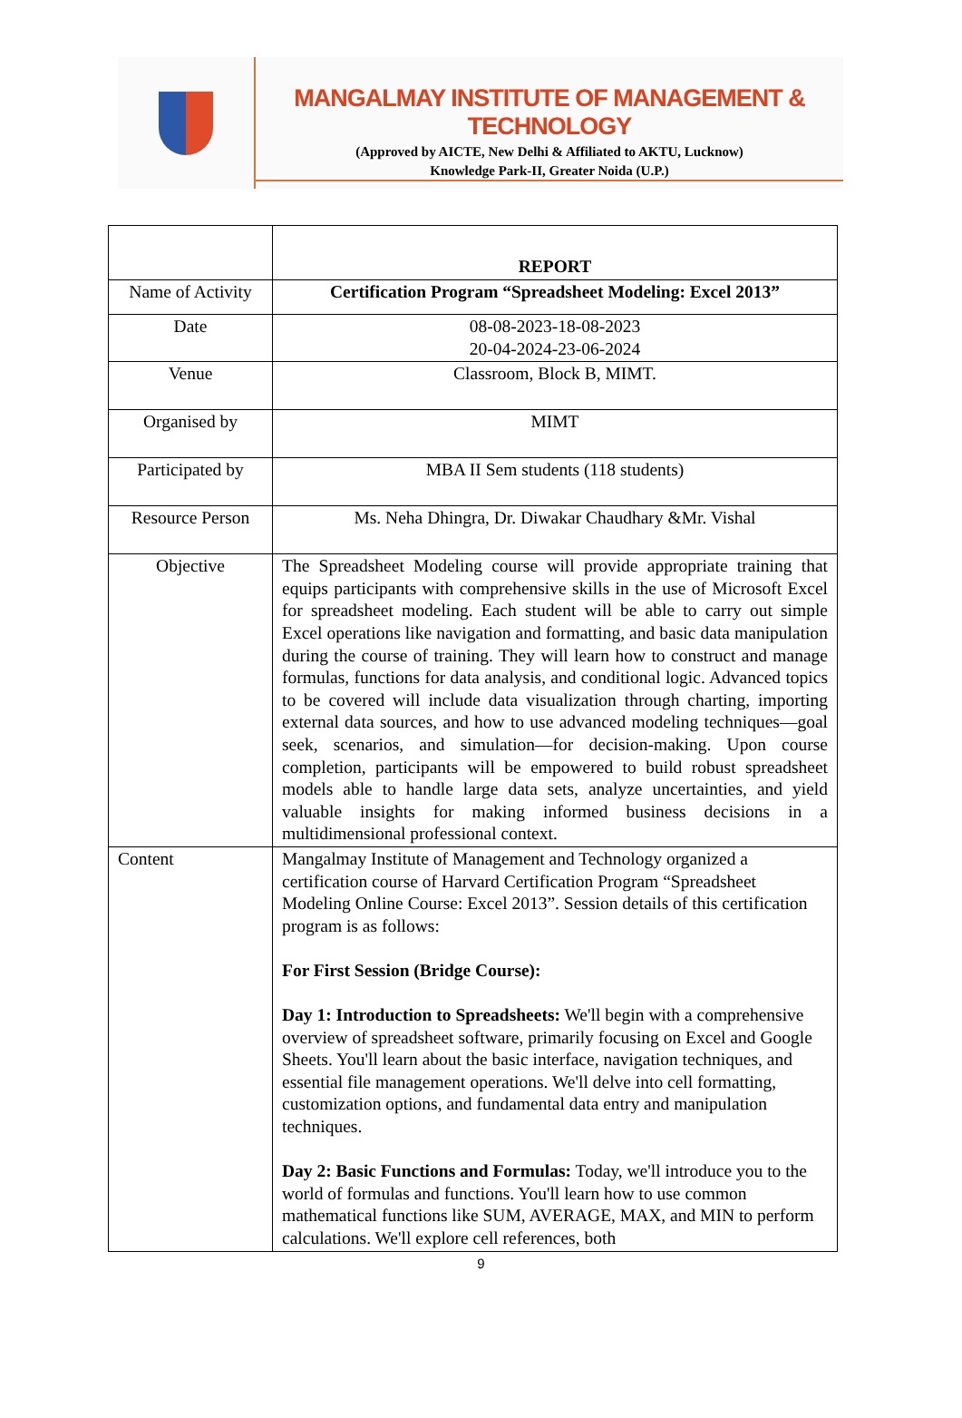MANGALMAY INSTITUTE OF MANAGEMENT & TECHNOLOGY
(Approved by AICTE, New Delhi & Affiliated to AKTU, Lucknow)
Knowledge Park-II, Greater Noida (U.P.)
| | REPORT |
| Name of Activity | Certification Program “Spreadsheet Modeling: Excel 2013” |
| Date | 08-08-2023-18-08-2023 20-04-2024-23-06-2024 |
| Venue | Classroom, Block B, MIMT. |
| Organised by | MIMT |
| Participated by | MBA II Sem students (118 students) |
| Resource Person | Ms. Neha Dhingra, Dr. Diwakar Chaudhary &Mr. Vishal |
| Objective | The Spreadsheet Modeling course will provide appropriate training that equips participants with comprehensive skills in the use of Microsoft Excel for spreadsheet modeling. Each student will be able to carry out simple Excel operations like navigation and formatting, and basic data manipulation during the course of training. They will learn how to construct and manage formulas, functions for data analysis, and conditional logic. Advanced topics to be covered will include data visualization through charting, importing external data sources, and how to use advanced modeling techniques—goal seek, scenarios, and simulation—for decision-making. Upon course completion, participants will be empowered to build robust spreadsheet models able to handle large data sets, analyze uncertainties, and yield valuable insights for making informed business decisions in a multidimensional professional context. |
| Content | Mangalmay Institute of Management and Technology organized a certification course of Harvard Certification Program “Spreadsheet Modeling Online Course: Excel 2013”. Session details of this certification program is as follows: For First Session (Bridge Course): Day 1: Introduction to Spreadsheets: We'll begin with a comprehensive overview of spreadsheet software, primarily focusing on Excel and Google Sheets. You'll learn about the basic interface, navigation techniques, and essential file management operations. We'll delve into cell formatting, customization options, and fundamental data entry and manipulation techniques. Day 2: Basic Functions and Formulas: Today, we'll introduce you to the world of formulas and functions. You'll learn how to use common mathematical functions like SUM, AVERAGE, MAX, and MIN to perform calculations. We'll explore cell references, both |
9